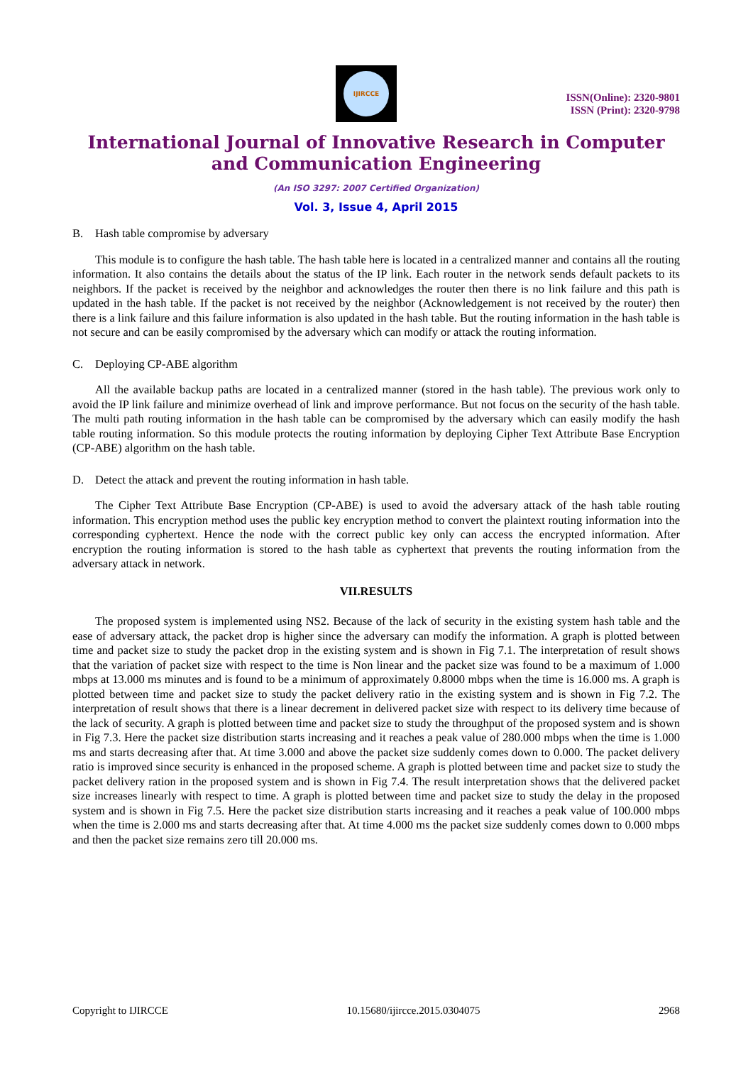IJIRCCE
ISSN(Online): 2320-9801
ISSN (Print): 2320-9798
International Journal of Innovative Research in Computer and Communication Engineering
(An ISO 3297: 2007 Certified Organization)
Vol. 3, Issue 4, April 2015
B. Hash table compromise by adversary
This module is to configure the hash table. The hash table here is located in a centralized manner and contains all the routing information. It also contains the details about the status of the IP link. Each router in the network sends default packets to its neighbors. If the packet is received by the neighbor and acknowledges the router then there is no link failure and this path is updated in the hash table. If the packet is not received by the neighbor (Acknowledgement is not received by the router) then there is a link failure and this failure information is also updated in the hash table. But the routing information in the hash table is not secure and can be easily compromised by the adversary which can modify or attack the routing information.
C. Deploying CP-ABE algorithm
All the available backup paths are located in a centralized manner (stored in the hash table). The previous work only to avoid the IP link failure and minimize overhead of link and improve performance. But not focus on the security of the hash table. The multi path routing information in the hash table can be compromised by the adversary which can easily modify the hash table routing information. So this module protects the routing information by deploying Cipher Text Attribute Base Encryption (CP-ABE) algorithm on the hash table.
D. Detect the attack and prevent the routing information in hash table.
The Cipher Text Attribute Base Encryption (CP-ABE) is used to avoid the adversary attack of the hash table routing information. This encryption method uses the public key encryption method to convert the plaintext routing information into the corresponding cyphertext. Hence the node with the correct public key only can access the encrypted information. After encryption the routing information is stored to the hash table as cyphertext that prevents the routing information from the adversary attack in network.
VII.RESULTS
The proposed system is implemented using NS2. Because of the lack of security in the existing system hash table and the ease of adversary attack, the packet drop is higher since the adversary can modify the information. A graph is plotted between time and packet size to study the packet drop in the existing system and is shown in Fig 7.1. The interpretation of result shows that the variation of packet size with respect to the time is Non linear and the packet size was found to be a maximum of 1.000 mbps at 13.000 ms minutes and is found to be a minimum of approximately 0.8000 mbps when the time is 16.000 ms. A graph is plotted between time and packet size to study the packet delivery ratio in the existing system and is shown in Fig 7.2. The interpretation of result shows that there is a linear decrement in delivered packet size with respect to its delivery time because of the lack of security. A graph is plotted between time and packet size to study the throughput of the proposed system and is shown in Fig 7.3. Here the packet size distribution starts increasing and it reaches a peak value of 280.000 mbps when the time is 1.000 ms and starts decreasing after that. At time 3.000 and above the packet size suddenly comes down to 0.000. The packet delivery ratio is improved since security is enhanced in the proposed scheme. A graph is plotted between time and packet size to study the packet delivery ration in the proposed system and is shown in Fig 7.4. The result interpretation shows that the delivered packet size increases linearly with respect to time. A graph is plotted between time and packet size to study the delay in the proposed system and is shown in Fig 7.5. Here the packet size distribution starts increasing and it reaches a peak value of 100.000 mbps when the time is 2.000 ms and starts decreasing after that. At time 4.000 ms the packet size suddenly comes down to 0.000 mbps and then the packet size remains zero till 20.000 ms.
Copyright to IJIRCCE 10.15680/ijircce.2015.0304075 2968